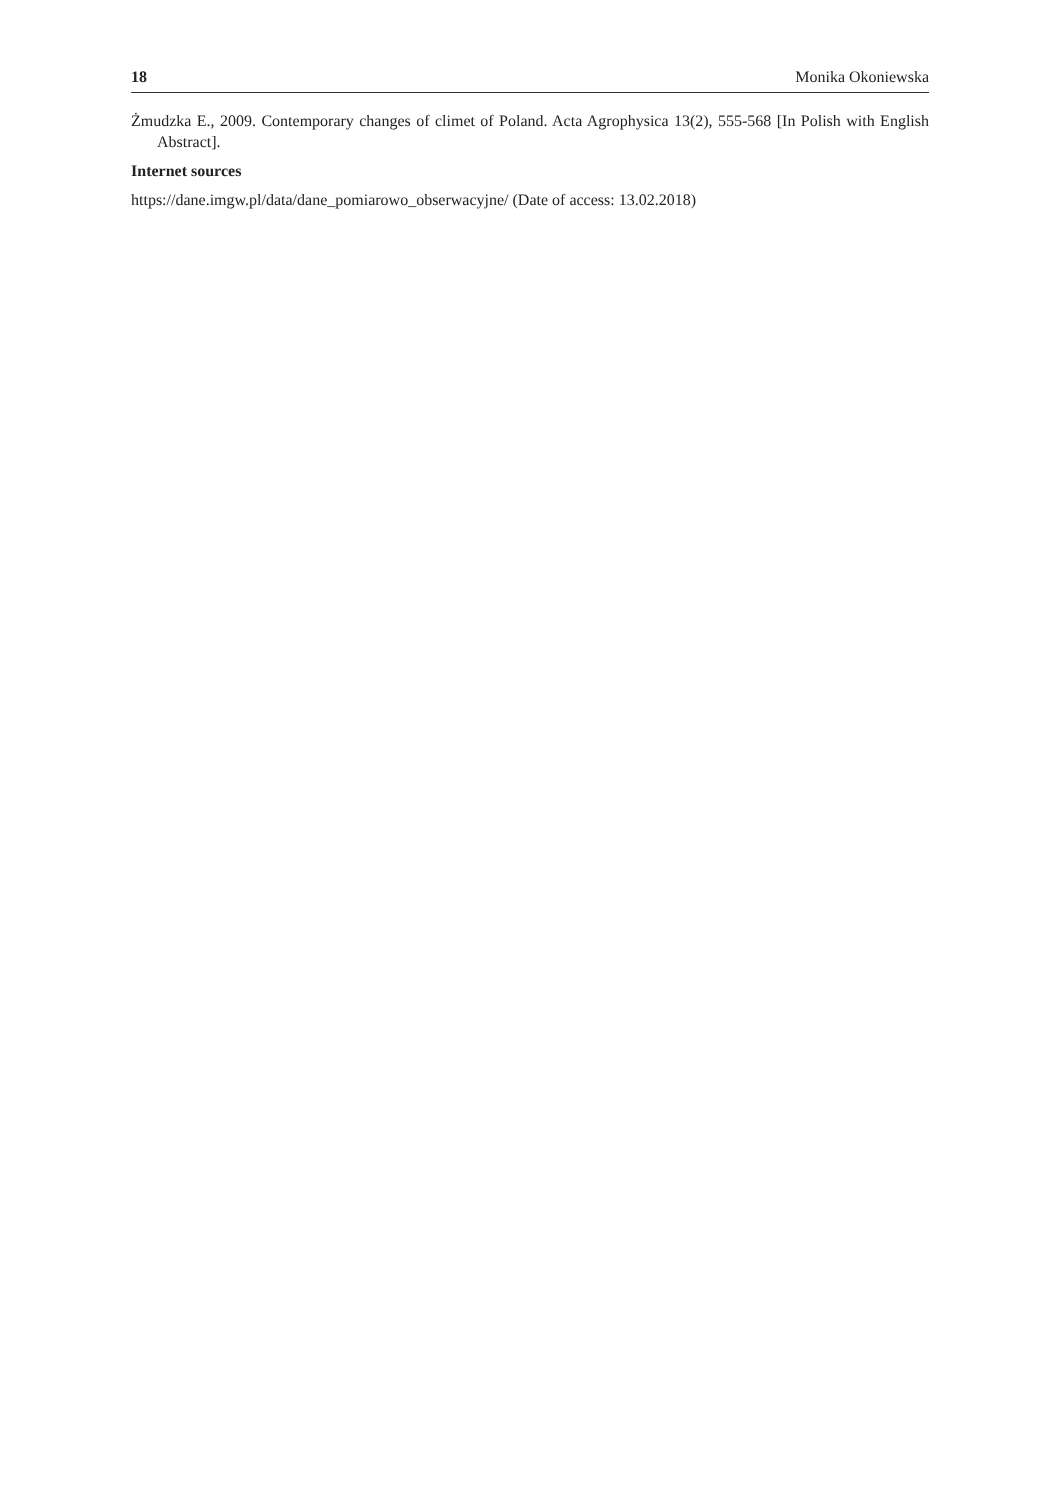18 Monika Okoniewska
Żmudzka E., 2009. Contemporary changes of climet of Poland. Acta Agrophysica 13(2), 555-568 [In Polish with English Abstract].
Internet sources
https://dane.imgw.pl/data/dane_pomiarowo_obserwacyjne/ (Date of access: 13.02.2018)